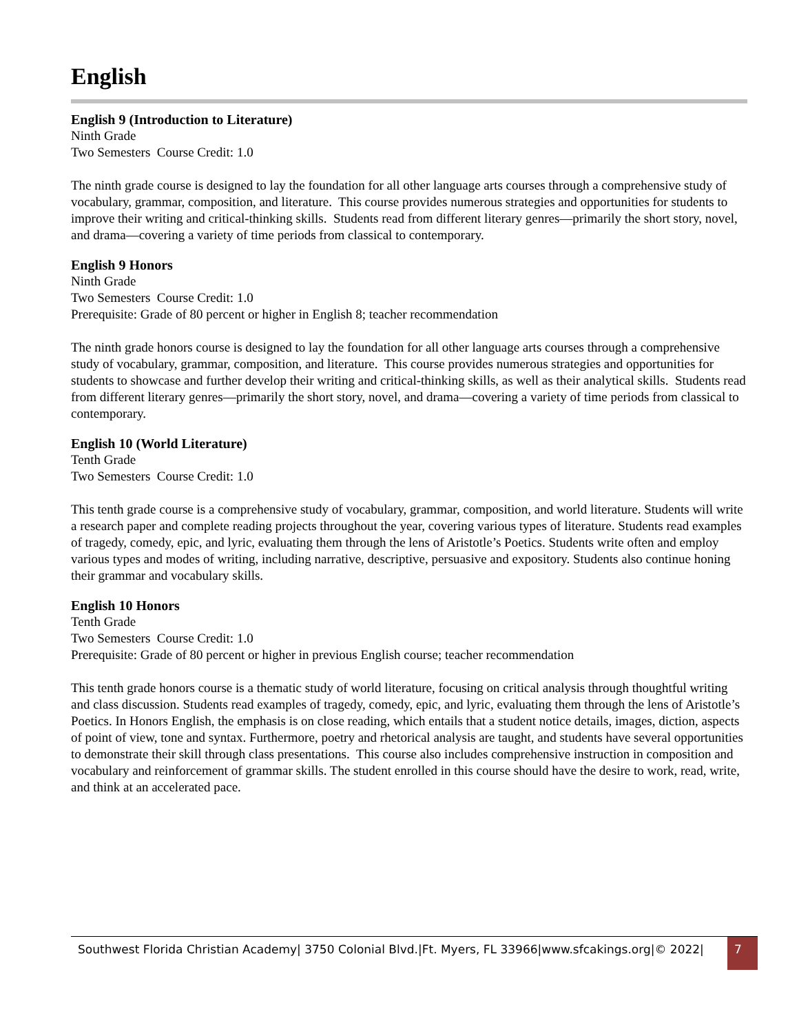English
English 9 (Introduction to Literature)
Ninth Grade
Two Semesters Course Credit: 1.0
The ninth grade course is designed to lay the foundation for all other language arts courses through a comprehensive study of vocabulary, grammar, composition, and literature. This course provides numerous strategies and opportunities for students to improve their writing and critical-thinking skills. Students read from different literary genres—primarily the short story, novel, and drama—covering a variety of time periods from classical to contemporary.
English 9 Honors
Ninth Grade
Two Semesters Course Credit: 1.0
Prerequisite: Grade of 80 percent or higher in English 8; teacher recommendation
The ninth grade honors course is designed to lay the foundation for all other language arts courses through a comprehensive study of vocabulary, grammar, composition, and literature. This course provides numerous strategies and opportunities for students to showcase and further develop their writing and critical-thinking skills, as well as their analytical skills. Students read from different literary genres—primarily the short story, novel, and drama—covering a variety of time periods from classical to contemporary.
English 10 (World Literature)
Tenth Grade
Two Semesters Course Credit: 1.0
This tenth grade course is a comprehensive study of vocabulary, grammar, composition, and world literature. Students will write a research paper and complete reading projects throughout the year, covering various types of literature. Students read examples of tragedy, comedy, epic, and lyric, evaluating them through the lens of Aristotle’s Poetics. Students write often and employ various types and modes of writing, including narrative, descriptive, persuasive and expository. Students also continue honing their grammar and vocabulary skills.
English 10 Honors
Tenth Grade
Two Semesters Course Credit: 1.0
Prerequisite: Grade of 80 percent or higher in previous English course; teacher recommendation
This tenth grade honors course is a thematic study of world literature, focusing on critical analysis through thoughtful writing and class discussion. Students read examples of tragedy, comedy, epic, and lyric, evaluating them through the lens of Aristotle’s Poetics. In Honors English, the emphasis is on close reading, which entails that a student notice details, images, diction, aspects of point of view, tone and syntax. Furthermore, poetry and rhetorical analysis are taught, and students have several opportunities to demonstrate their skill through class presentations. This course also includes comprehensive instruction in composition and vocabulary and reinforcement of grammar skills. The student enrolled in this course should have the desire to work, read, write, and think at an accelerated pace.
Southwest Florida Christian Academy| 3750 Colonial Blvd.|Ft. Myers, FL 33966|www.sfcakings.org|© 2022| 7